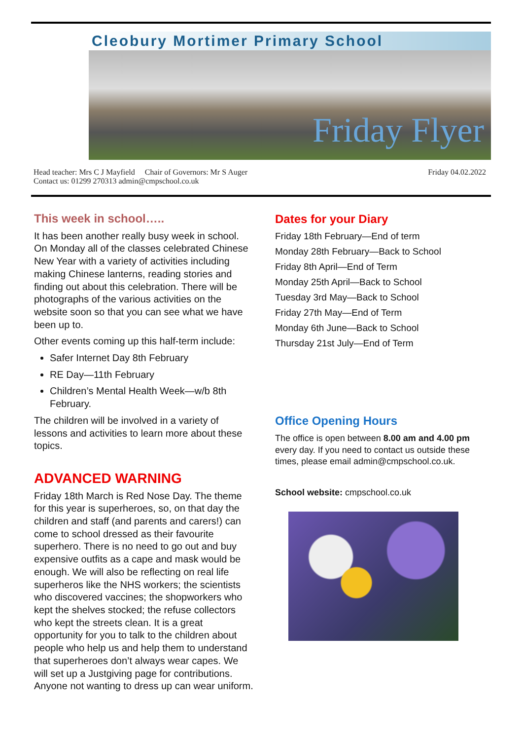Cleobury Mortimer Primary School
Friday Flyer
Head teacher: Mrs C J Mayfield Chair of Governors: Mr S Auger Friday 04.02.2022
Contact us: 01299 270313 admin@cmpschool.co.uk
This week in school…..
It has been another really busy week in school. On Monday all of the classes celebrated Chinese New Year with a variety of activities including making Chinese lanterns, reading stories and finding out about this celebration. There will be photographs of the various activities on the website soon so that you can see what we have been up to.
Other events coming up this half-term include:
Safer Internet Day 8th February
RE Day—11th February
Children’s Mental Health Week—w/b 8th February.
The children will be involved in a variety of lessons and activities to learn more about these topics.
ADVANCED WARNING
Friday 18th March is Red Nose Day. The theme for this year is superheroes, so, on that day the children and staff (and parents and carers!) can come to school dressed as their favourite superhero. There is no need to go out and buy expensive outfits as a cape and mask would be enough. We will also be reflecting on real life superheros like the NHS workers; the scientists who discovered vaccines; the shopworkers who kept the shelves stocked; the refuse collectors who kept the streets clean. It is a great opportunity for you to talk to the children about people who help us and help them to understand that superheroes don’t always wear capes. We will set up a Justgiving page for contributions. Anyone not wanting to dress up can wear uniform.
Dates for your Diary
Friday 18th February—End of term
Monday 28th February—Back to School
Friday 8th April—End of Term
Monday 25th April—Back to School
Tuesday 3rd May—Back to School
Friday 27th May—End of Term
Monday 6th June—Back to School
Thursday 21st July—End of Term
Office Opening Hours
The office is open between 8.00 am and 4.00 pm every day. If you need to contact us outside these times, please email admin@cmpschool.co.uk.
School website: cmpschool.co.uk